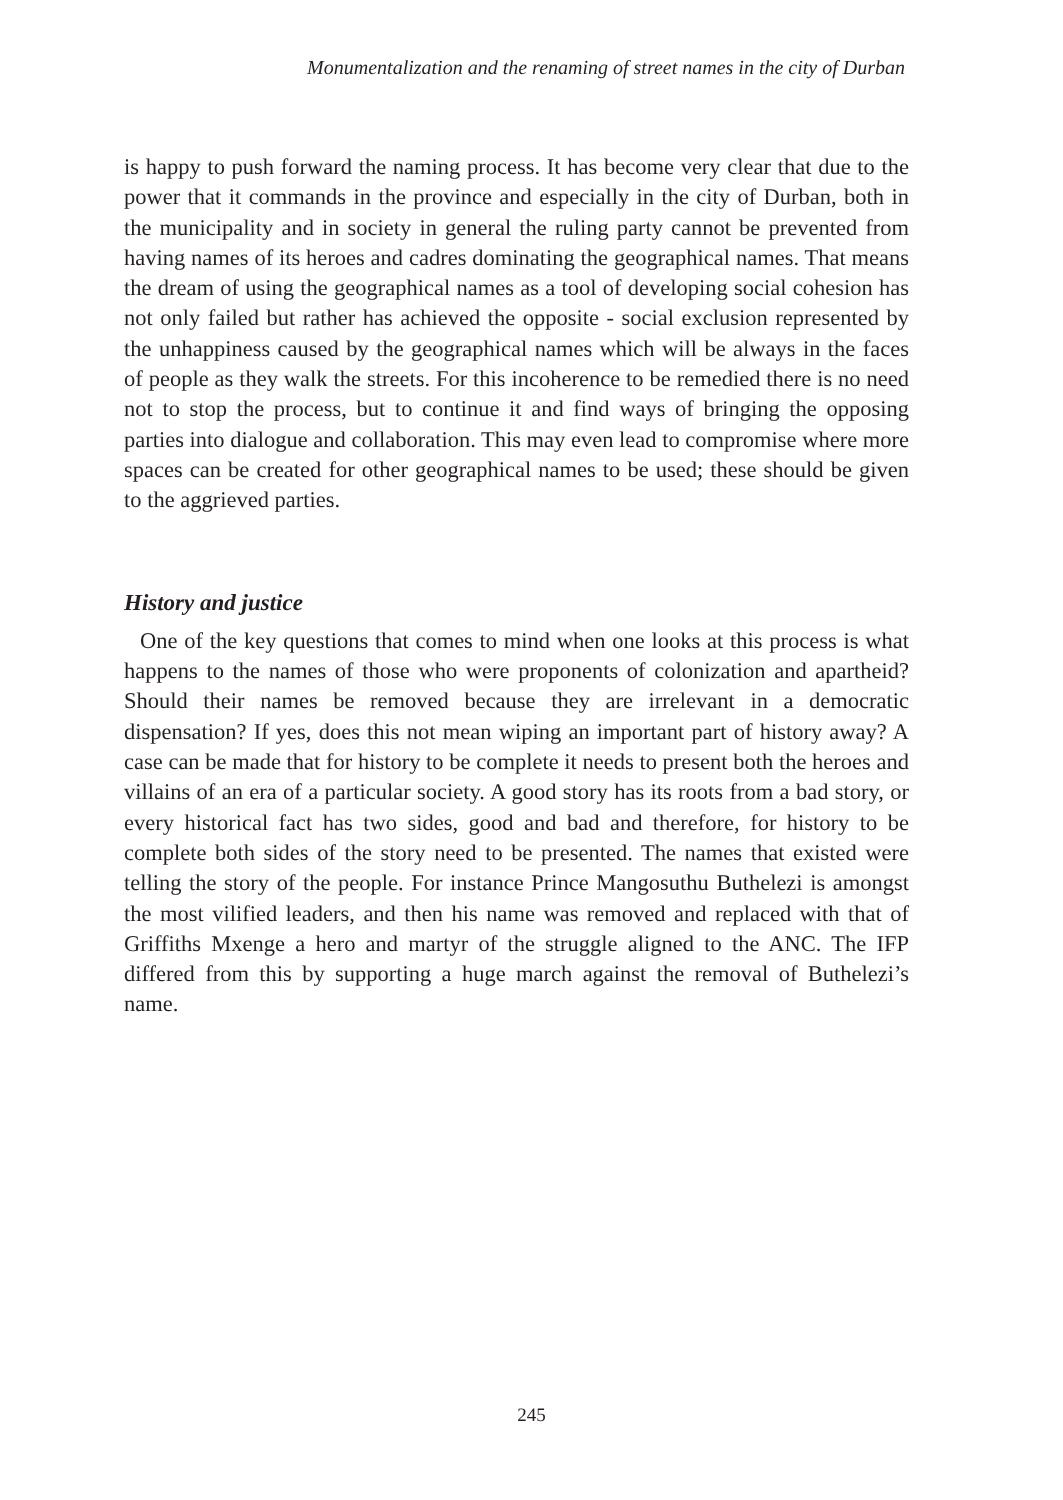Monumentalization and the renaming of street names in the city of Durban
is happy to push forward the naming process. It has become very clear that due to the power that it commands in the province and especially in the city of Durban, both in the municipality and in society in general the ruling party cannot be prevented from having names of its heroes and cadres dominating the geographical names. That means the dream of using the geographical names as a tool of developing social cohesion has not only failed but rather has achieved the opposite - social exclusion represented by the unhappiness caused by the geographical names which will be always in the faces of people as they walk the streets. For this incoherence to be remedied there is no need not to stop the process, but to continue it and find ways of bringing the opposing parties into dialogue and collaboration. This may even lead to compromise where more spaces can be created for other geographical names to be used; these should be given to the aggrieved parties.
History and justice
One of the key questions that comes to mind when one looks at this process is what happens to the names of those who were proponents of colonization and apartheid? Should their names be removed because they are irrelevant in a democratic dispensation? If yes, does this not mean wiping an important part of history away? A case can be made that for history to be complete it needs to present both the heroes and villains of an era of a particular society. A good story has its roots from a bad story, or every historical fact has two sides, good and bad and therefore, for history to be complete both sides of the story need to be presented. The names that existed were telling the story of the people. For instance Prince Mangosuthu Buthelezi is amongst the most vilified leaders, and then his name was removed and replaced with that of Griffiths Mxenge a hero and martyr of the struggle aligned to the ANC. The IFP differed from this by supporting a huge march against the removal of Buthelezi’s name.
245